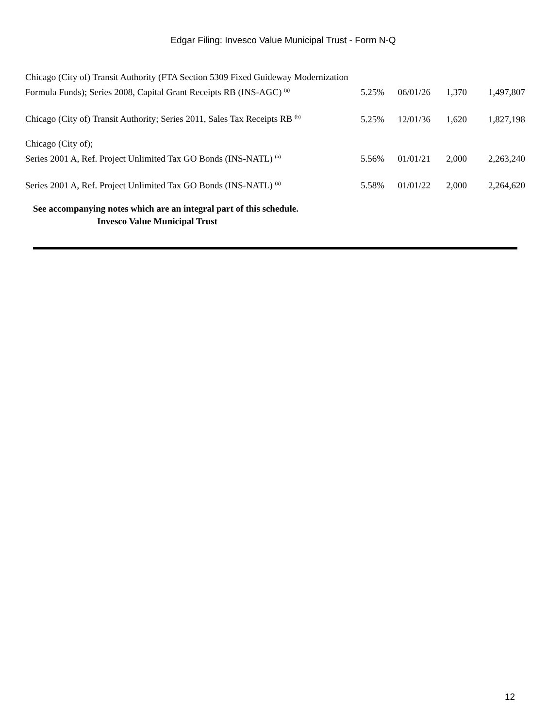Edgar Filing: Invesco Value Municipal Trust - Form N-Q
| Chicago (City of) Transit Authority (FTA Section 5309 Fixed Guideway Modernization Formula Funds); Series 2008, Capital Grant Receipts RB (INS-AGC) <sup>(a)</sup> | 5.25% | 06/01/26 | 1,370 | 1,497,807 |
| Chicago (City of) Transit Authority; Series 2011, Sales Tax Receipts RB <sup>(b)</sup> | 5.25% | 12/01/36 | 1,620 | 1,827,198 |
| Chicago (City of); Series 2001 A, Ref. Project Unlimited Tax GO Bonds (INS-NATL) <sup>(a)</sup> | 5.56% | 01/01/21 | 2,000 | 2,263,240 |
| Series 2001 A, Ref. Project Unlimited Tax GO Bonds (INS-NATL) <sup>(a)</sup> | 5.58% | 01/01/22 | 2,000 | 2,264,620 |
See accompanying notes which are an integral part of this schedule.
Invesco Value Municipal Trust
12